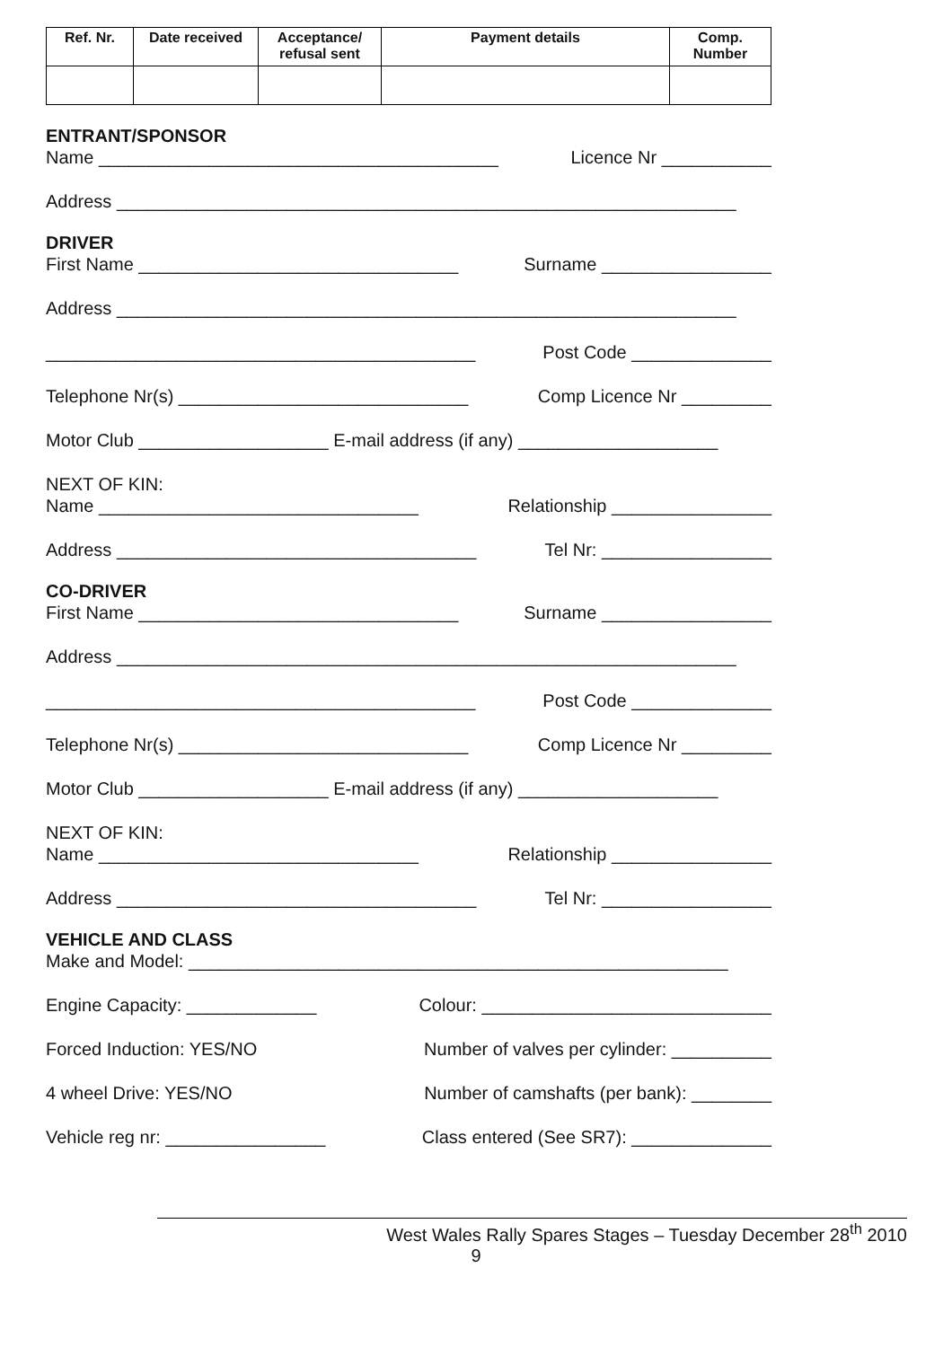| Ref. Nr. | Date received | Acceptance/ refusal sent | Payment details | Comp. Number |
| --- | --- | --- | --- | --- |
ENTRANT/SPONSOR
Name ________________________________________ Licence Nr ___________
Address ______________________________________________________________
DRIVER
First Name ________________________________ Surname _________________
Address ______________________________________________________________
___________________________________________ Post Code ______________
Telephone Nr(s) _____________________________ Comp Licence Nr _________
Motor Club ___________________ E-mail address (if any) ____________________
NEXT OF KIN:
Name ________________________________ Relationship ________________
Address ____________________________________ Tel Nr: _________________
CO-DRIVER
First Name ________________________________ Surname _________________
Address ______________________________________________________________
___________________________________________ Post Code ______________
Telephone Nr(s) _____________________________ Comp Licence Nr _________
Motor Club ___________________ E-mail address (if any) ____________________
NEXT OF KIN:
Name ________________________________ Relationship ________________
Address ____________________________________ Tel Nr: _________________
VEHICLE AND CLASS
Make and Model: ______________________________________________________
Engine Capacity: _____________ Colour: _____________________________
Forced Induction: YES/NO Number of valves per cylinder: __________
4 wheel Drive: YES/NO Number of camshafts (per bank): ________
Vehicle reg nr: ________________ Class entered (See SR7): ______________
West Wales Rally Spares Stages – Tuesday December 28<sup>th</sup> 2010
9